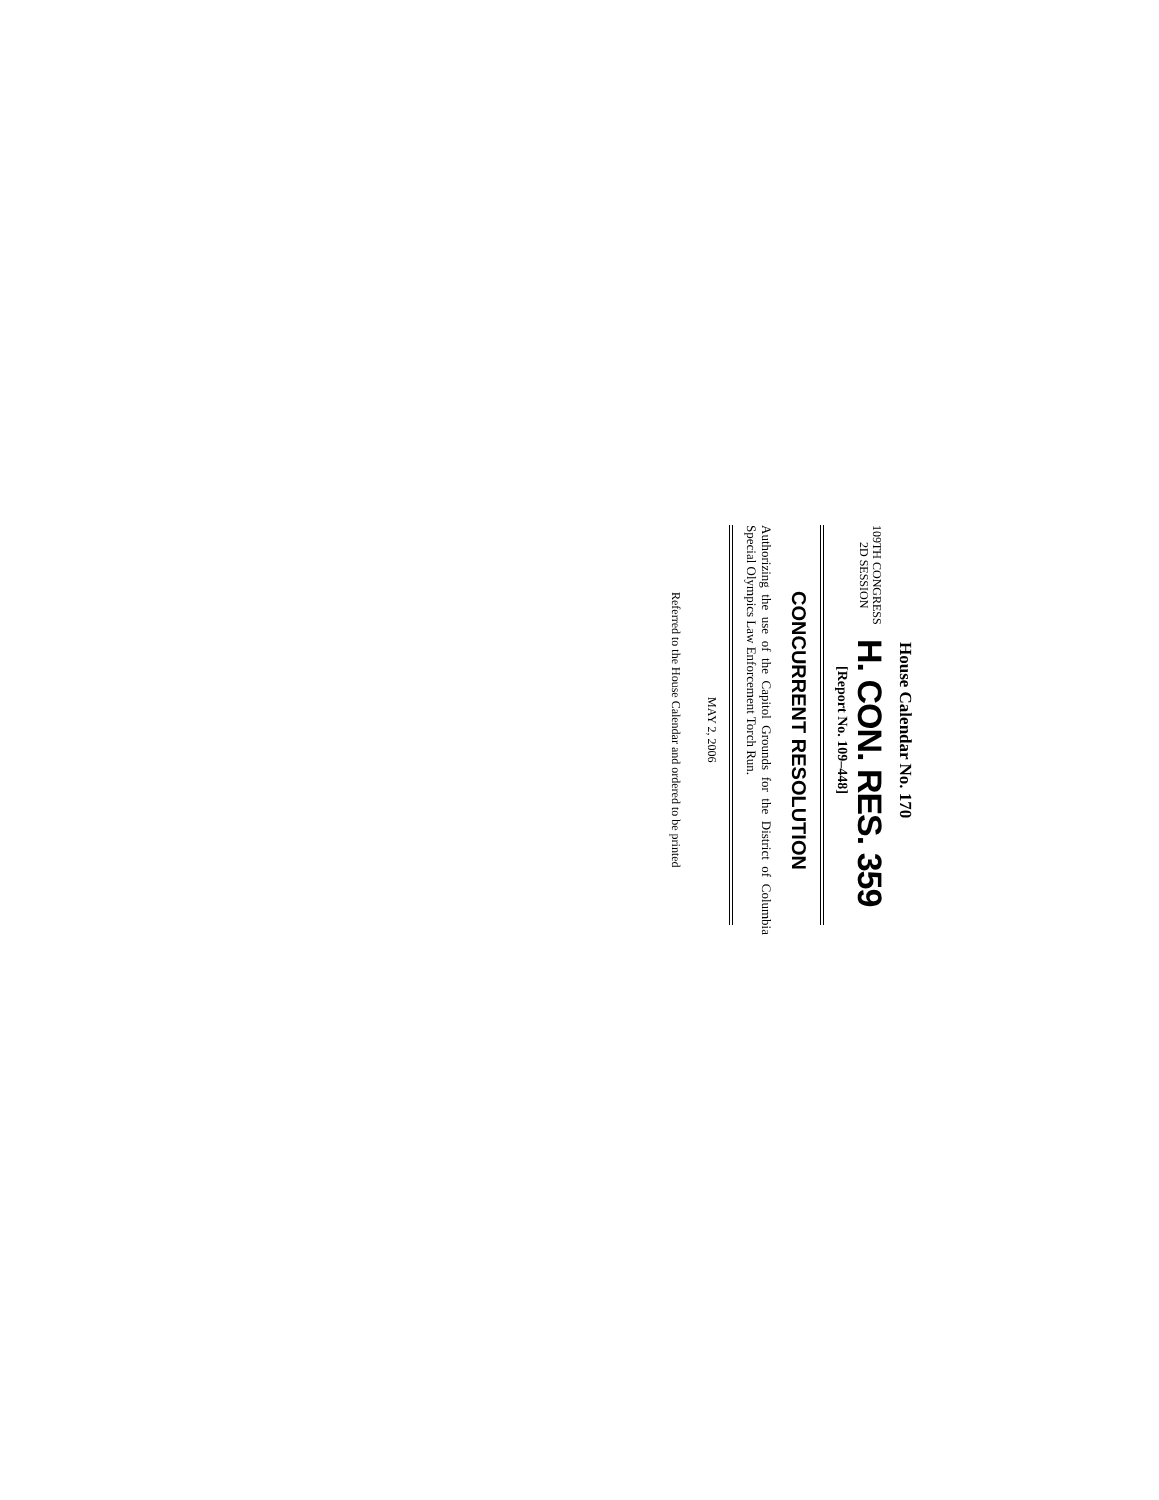House Calendar No. 170
109TH CONGRESS
2D SESSION
H. CON. RES. 359
[Report No. 109–448]
CONCURRENT RESOLUTION
Authorizing the use of the Capitol Grounds for the District of Columbia Special Olympics Law Enforcement Torch Run.
MAY 2, 2006
Referred to the House Calendar and ordered to be printed